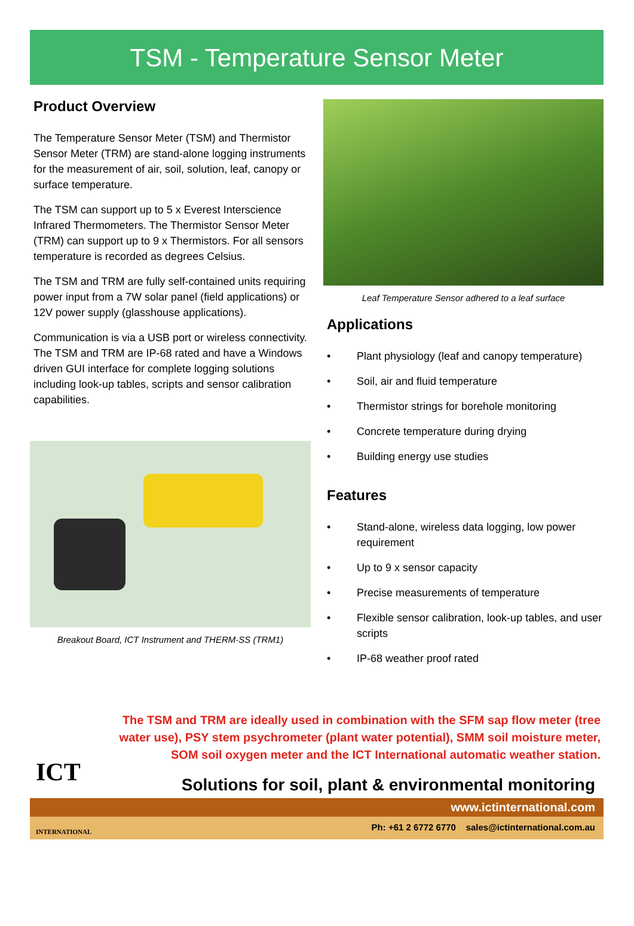TSM - Temperature Sensor Meter
Product Overview
The Temperature Sensor Meter (TSM) and Thermistor Sensor Meter (TRM) are stand-alone logging instruments for the measurement of air, soil, solution, leaf, canopy or surface temperature.
The TSM can support up to 5 x Everest Interscience Infrared Thermometers. The Thermistor Sensor Meter (TRM) can support up to 9 x Thermistors. For all sensors temperature is recorded as degrees Celsius.
The TSM and TRM are fully self-contained units requiring power input from a 7W solar panel (field applications) or 12V power supply (glasshouse applications).
Communication is via a USB port or wireless connectivity. The TSM and TRM are IP-68 rated and have a Windows driven GUI interface for complete logging solutions including look-up tables, scripts and sensor calibration capabilities.
Breakout Board, ICT Instrument and THERM-SS (TRM1)
Leaf Temperature Sensor adhered to a leaf surface
Applications
• Plant physiology (leaf and canopy temperature)
• Soil, air and fluid temperature
• Thermistor strings for borehole monitoring
• Concrete temperature during drying
• Building energy use studies
Features
• Stand-alone, wireless data logging, low power requirement
• Up to 9 x sensor capacity
• Precise measurements of temperature
• Flexible sensor calibration, look-up tables, and user scripts
• IP-68 weather proof rated
The TSM and TRM are ideally used in combination with the SFM sap flow meter (tree water use), PSY stem psychrometer (plant water potential), SMM soil moisture meter, SOM soil oxygen meter and the ICT International automatic weather station.
ICT
INTERNATIONAL
Solutions for soil, plant & environmental monitoring
www.ictinternational.com
Ph: +61 2 6772 6770 sales@ictinternational.com.au